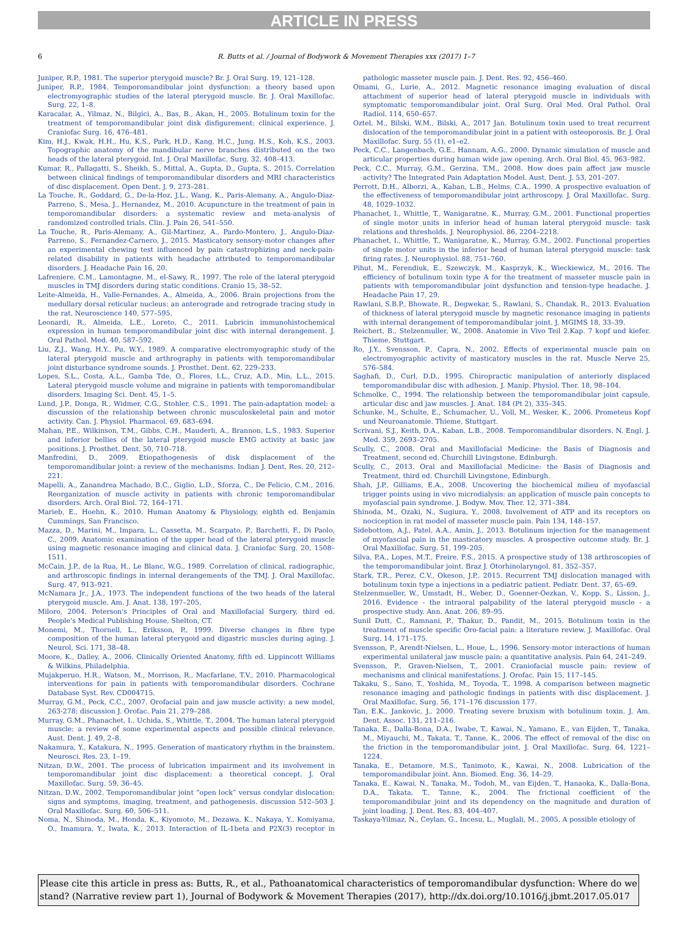ARTICLE IN PRESS
6 R. Butts et al. / Journal of Bodywork & Movement Therapies xxx (2017) 1–7
Juniper, R.P., 1981. The superior pterygoid muscle? Br. J. Oral Surg. 19, 121–128.
Juniper, R.P., 1984. Temporomandibular joint dysfunction: a theory based upon electromyographic studies of the lateral pterygoid muscle. Br. J. Oral Maxillofac. Surg. 22, 1–8.
Karacalar, A., Yilmaz, N., Bilgici, A., Bas, B., Akan, H., 2005. Botulinum toxin for the treatment of temporomandibular joint disk disfigurement: clinical experience. J. Craniofac Surg. 16, 476–481.
Kim, H.J., Kwak, H.H., Hu, K.S., Park, H.D., Kang, H.C., Jung, H.S., Koh, K.S., 2003. Topographic anatomy of the mandibular nerve branches distributed on the two heads of the lateral pterygoid. Int. J. Oral Maxillofac. Surg. 32, 408–413.
Kumar, R., Pallagatti, S., Sheikh, S., Mittal, A., Gupta, D., Gupta, S., 2015. Correlation between clinical findings of temporomandibular disorders and MRI characteristics of disc displacement. Open Dent. J. 9, 273–281.
La Touche, R., Goddard, G., De-la-Hoz, J.L., Wang, K., Paris-Alemany, A., Angulo-Diaz-Parreno, S., Mesa, J., Hernandez, M., 2010. Acupuncture in the treatment of pain in temporomandibular disorders: a systematic review and meta-analysis of randomized controlled trials. Clin. J. Pain 26, 541–550.
La Touche, R., Paris-Alemany, A., Gil-Martinez, A., Pardo-Montero, J., Angulo-Diaz-Parreno, S., Fernandez-Carnero, J., 2015. Masticatory sensory-motor changes after an experimental chewing test influenced by pain catastrophizing and neck-pain-related disability in patients with headache attributed to temporomandibular disorders. J. Headache Pain 16, 20.
Lafreniere, C.M., Lamontagne, M., el-Sawy, R., 1997. The role of the lateral pterygoid muscles in TMJ disorders during static conditions. Cranio 15, 38–52.
Leite-Almeida, H., Valle-Fernandes, A., Almeida, A., 2006. Brain projections from the medullary dorsal reticular nucleus: an anterograde and retrograde tracing study in the rat. Neuroscience 140, 577–595.
Leonardi, R., Almeida, L.E., Loreto, C., 2011. Lubricin immunohistochemical expression in human temporomandibular joint disc with internal derangement. J. Oral Pathol. Med. 40, 587–592.
Liu, Z.J., Wang, H.Y., Pu, W.Y., 1989. A comparative electromyographic study of the lateral pterygoid muscle and arthrography in patients with temporomandibular joint disturbance syndrome sounds. J. Prosthet. Dent. 62, 229–233.
Lopes, S.L., Costa, A.L., Gamba Tde, O., Flores, I.L., Cruz, A.D., Min, L.L., 2015. Lateral pterygoid muscle volume and migraine in patients with temporomandibular disorders. Imaging Sci. Dent. 45, 1–5.
Lund, J.P., Donga, R., Widmer, C.G., Stohler, C.S., 1991. The pain-adaptation model: a discussion of the relationship between chronic musculoskeletal pain and motor activity. Can. J. Physiol. Pharmacol. 69, 683–694.
Mahan, P.E., Wilkinson, T.M., Gibbs, C.H., Mauderli, A., Brannon, L.S., 1983. Superior and inferior bellies of the lateral pterygoid muscle EMG activity at basic jaw positions. J. Prosthet. Dent. 50, 710–718.
Manfredini, D., 2009. Etiopathogenesis of disk displacement of the temporomandibular joint: a review of the mechanisms. Indian J. Dent. Res. 20, 212–221.
Mapelli, A., Zanandrea Machado, B.C., Giglio, L.D., Sforza, C., De Felicio, C.M., 2016. Reorganization of muscle activity in patients with chronic temporomandibular disorders. Arch. Oral Biol. 72, 164–171.
Marieb, E., Hoehn, K., 2010. Human Anatomy & Physiology, eighth ed. Benjamin Cummings, San Francisco.
Mazza, D., Marini, M., Impara, L., Cassetta, M., Scarpato, P., Barchetti, F., Di Paolo, C., 2009. Anatomic examination of the upper head of the lateral pterygoid muscle using magnetic resonance imaging and clinical data. J. Craniofac Surg. 20, 1508–1511.
McCain, J.P., de la Rua, H., Le Blanc, W.G., 1989. Correlation of clinical, radiographic, and arthroscopic findings in internal derangements of the TMJ. J. Oral Maxillofac. Surg. 47, 913–921.
McNamara Jr., J.A., 1973. The independent functions of the two heads of the lateral pterygoid muscle. Am. J. Anat. 138, 197–205.
Miloro, 2004. Peterson's Principles of Oral and Maxillofacial Surgery, third ed. People's Medical Publishing House, Shelton, CT.
Monemi, M., Thornell, L., Eriksson, P., 1999. Diverse changes in fibre type composition of the human lateral pterygoid and digastric muscles during aging. J. Neurol. Sci. 171, 38–48.
Moore, K., Dalley, A., 2006. Clinically Oriented Anatomy, fifth ed. Lippincott Williams & Wilkins, Philadelphia.
Mujakperuo, H.R., Watson, M., Morrison, R., Macfarlane, T.V., 2010. Pharmacological interventions for pain in patients with temporomandibular disorders. Cochrane Database Syst. Rev. CD004715.
Murray, G.M., Peck, C.C., 2007. Orofacial pain and jaw muscle activity: a new model, 263-278; discussion J. Orofac. Pain 21, 279–288.
Murray, G.M., Phanachet, I., Uchida, S., Whittle, T., 2004. The human lateral pterygoid muscle: a review of some experimental aspects and possible clinical relevance. Aust. Dent. J. 49, 2–8.
Nakamura, Y., Katakura, N., 1995. Generation of masticatory rhythm in the brainstem. Neurosci. Res. 23, 1–19.
Nitzan, D.W., 2001. The process of lubrication impairment and its involvement in temporomandibular joint disc displacement: a theoretical concept. J. Oral Maxillofac. Surg. 59, 36–45.
Nitzan, D.W., 2002. Temporomandibular joint “open lock” versus condylar dislocation: signs and symptoms, imaging, treatment, and pathogenesis. discussion 512–503 J. Oral Maxillofac. Surg. 60, 506–511.
Noma, N., Shinoda, M., Honda, K., Kiyomoto, M., Dezawa, K., Nakaya, Y., Komiyama, O., Imamura, Y., Iwata, K., 2013. Interaction of IL-1beta and P2X(3) receptor in pathologic masseter muscle pain. J. Dent. Res. 92, 456–460.
Omami, G., Lurie, A., 2012. Magnetic resonance imaging evaluation of discal attachment of superior head of lateral pterygoid muscle in individuals with symptomatic temporomandibular joint. Oral Surg. Oral Med. Oral Pathol. Oral Radiol. 114, 650–657.
Oztel, M., Bilski, W.M., Bilski, A., 2017 Jan. Botulinum toxin used to treat recurrent dislocation of the temporomandibular joint in a patient with osteoporosis. Br. J. Oral Maxillofac. Surg. 55 (1), e1–e2.
Peck, C.C., Langenbach, G.E., Hannam, A.G., 2000. Dynamic simulation of muscle and articular properties during human wide jaw opening. Arch. Oral Biol. 45, 963–982.
Peck, C.C., Murray, G.M., Gerzina, T.M., 2008. How does pain affect jaw muscle activity? The Integrated Pain Adaptation Model. Aust. Dent. J. 53, 201–207.
Perrott, D.H., Alborzi, A., Kaban, L.B., Helms, C.A., 1990. A prospective evaluation of the effectiveness of temporomandibular joint arthroscopy. J. Oral Maxillofac. Surg. 48, 1029–1032.
Phanachet, I., Whittle, T., Wanigaratne, K., Murray, G.M., 2001. Functional properties of single motor units in inferior head of human lateral pterygoid muscle: task relations and thresholds. J. Neurophysiol. 86, 2204–2218.
Phanachet, I., Whittle, T., Wanigaratne, K., Murray, G.M., 2002. Functional properties of single motor units in the inferior head of human lateral pterygoid muscle: task firing rates. J. Neurophysiol. 88, 751–760.
Pihut, M., Ferendiuk, E., Szewczyk, M., Kasprzyk, K., Wieckiewicz, M., 2016. The efficiency of botulinum toxin type A for the treatment of masseter muscle pain in patients with temporomandibular joint dysfunction and tension-type headache. J. Headache Pain 17, 29.
Rawlani, S.B.P., Bhowate, R., Degwekar, S., Rawlani, S., Chandak, R., 2013. Evaluation of thickness of lateral pterygoid muscle by magnetic resonance imaging in patients with internal derangement of temporomandibular joint. J. MGIMS 18, 33–39.
Reichert, B., Stelzenmuller, W., 2008. Anatomie in Vivo Teil 2.Kap. 7 kopf und kiefer. Thieme, Stuttgart.
Ro, J.Y., Svensson, P., Capra, N., 2002. Effects of experimental muscle pain on electromyographic activity of masticatory muscles in the rat. Muscle Nerve 25, 576–584.
Saghafi, D., Curl, D.D., 1995. Chiropractic manipulation of anteriorly displaced temporomandibular disc with adhesion. J. Manip. Physiol. Ther. 18, 98–104.
Schmolke, C., 1994. The relationship between the temporomandibular joint capsule, articular disc and jaw muscles. J. Anat. 184 (Pt 2), 335–345.
Schunke, M., Schulte, E., Schumacher, U., Voll, M., Wesker, K., 2006. Prometeus Kopf und Neuroanatomie. Thieme, Stuttgart.
Scrivani, S.J., Keith, D.A., Kaban, L.B., 2008. Temporomandibular disorders. N. Engl. J. Med. 359, 2693–2705.
Scully, C., 2008. Oral and Maxillofacial Medicine: the Basis of Diagnosis and Treatment, second ed. Churchill Livingstone, Edinburgh.
Scully, C., 2013. Oral and Maxillofacial Medicine: the Basis of Diagnosis and Treatment, third ed. Churchill Livingstone, Edinburgh.
Shah, J.P., Gilliams, E.A., 2008. Uncovering the biochemical milieu of myofascial trigger points using in vivo microdialysis: an application of muscle pain concepts to myofascial pain syndrome. J. Bodyw. Mov. Ther. 12, 371–384.
Shinoda, M., Ozaki, N., Sugiura, Y., 2008. Involvement of ATP and its receptors on nociception in rat model of masseter muscle pain. Pain 134, 148–157.
Sidebottom, A.J., Patel, A.A., Amin, J., 2013. Botulinum injection for the management of myofascial pain in the masticatory muscles. A prospective outcome study. Br. J. Oral Maxillofac. Surg. 51, 199–205.
Silva, P.A., Lopes, M.T., Freire, F.S., 2015. A prospective study of 138 arthroscopies of the temporomandibular joint. Braz J. Otorhinolaryngol. 81, 352–357.
Stark, T.R., Perez, C.V., Okeson, J.P., 2015. Recurrent TMJ dislocation managed with botulinum toxin type a injections in a pediatric patient. Pediatr. Dent. 37, 65–69.
Stelzenmueller, W., Umstadt, H., Weber, D., Goenner-Oezkan, V., Kopp, S., Lisson, J., 2016. Evidence - the intraoral palpability of the lateral pterygoid muscle - a prospective study. Ann. Anat. 206, 89–95.
Sunil Dutt, C., Ramnani, P., Thakur, D., Pandit, M., 2015. Botulinum toxin in the treatment of muscle specific Oro-facial pain: a literature review. J. Maxillofac. Oral Surg. 14, 171–175.
Svensson, P., Arendt-Nielsen, L., Houe, L., 1996. Sensory-motor interactions of human experimental unilateral jaw muscle pain: a quantitative analysis. Pain 64, 241–249.
Svensson, P., Graven-Nielsen, T., 2001. Craniofacial muscle pain: review of mechanisms and clinical manifestations. J. Orofac. Pain 15, 117–145.
Takaku, S., Sano, T., Yoshida, M., Toyoda, T., 1998. A comparison between magnetic resonance imaging and pathologic findings in patients with disc displacement. J. Oral Maxillofac. Surg. 56, 171–176 discussion 177.
Tan, E.K., Jankovic, J., 2000. Treating severe bruxism with botulinum toxin. J. Am. Dent. Assoc. 131, 211–216.
Tanaka, E., Dalla-Bona, D.A., Iwabe, T., Kawai, N., Yamano, E., van Eijden, T., Tanaka, M., Miyauchi, M., Takata, T., Tanne, K., 2006. The effect of removal of the disc on the friction in the temporomandibular joint. J. Oral Maxillofac. Surg. 64, 1221–1224.
Tanaka, E., Detamore, M.S., Tanimoto, K., Kawai, N., 2008. Lubrication of the temporomandibular joint. Ann. Biomed. Eng. 36, 14–29.
Tanaka, E., Kawai, N., Tanaka, M., Todoh, M., van Eijden, T., Hanaoka, K., Dalla-Bona, D.A., Takata, T., Tanne, K., 2004. The frictional coefficient of the temporomandibular joint and its dependency on the magnitude and duration of joint loading. J. Dent. Res. 83, 404–407.
Taskaya-Yilmaz, N., Ceylan, G., Incesu, L., Muglali, M., 2005. A possible etiology of
Please cite this article in press as: Butts, R., et al., Pathoanatomical characteristics of temporomandibular dysfunction: Where do we stand? (Narrative review part 1), Journal of Bodywork & Movement Therapies (2017), http://dx.doi.org/10.1016/j.jbmt.2017.05.017